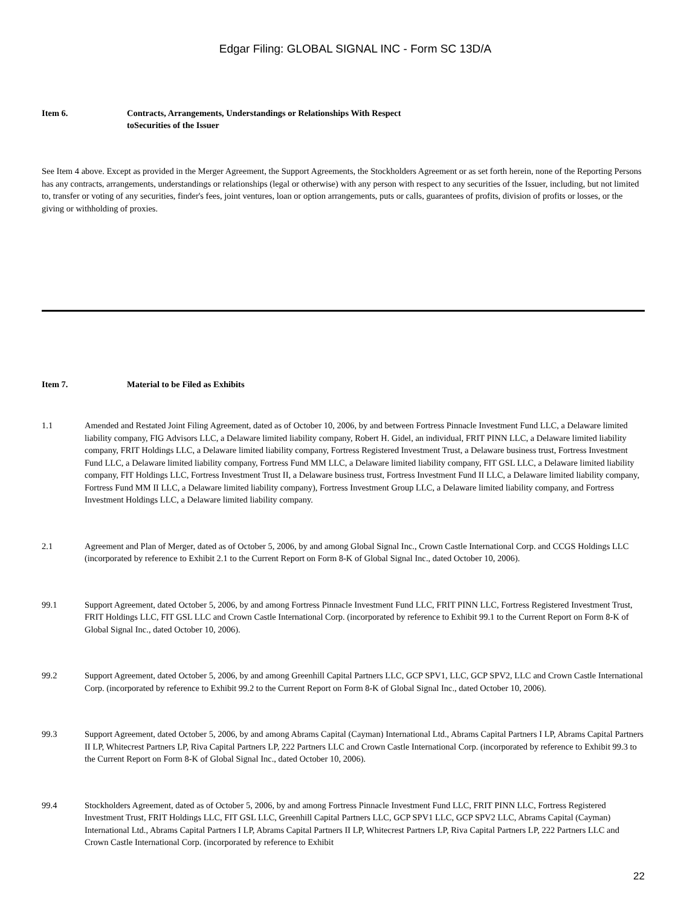Edgar Filing: GLOBAL SIGNAL INC - Form SC 13D/A
Item 6. Contracts, Arrangements, Understandings or Relationships With Respect
toSecurities of the Issuer
See Item 4 above. Except as provided in the Merger Agreement, the Support Agreements, the Stockholders Agreement or as set forth herein, none of the Reporting Persons has any contracts, arrangements, understandings or relationships (legal or otherwise) with any person with respect to any securities of the Issuer, including, but not limited to, transfer or voting of any securities, finder's fees, joint ventures, loan or option arrangements, puts or calls, guarantees of profits, division of profits or losses, or the giving or withholding of proxies.
Item 7. Material to be Filed as Exhibits
1.1 Amended and Restated Joint Filing Agreement, dated as of October 10, 2006, by and between Fortress Pinnacle Investment Fund LLC, a Delaware limited liability company, FIG Advisors LLC, a Delaware limited liability company, Robert H. Gidel, an individual, FRIT PINN LLC, a Delaware limited liability company, FRIT Holdings LLC, a Delaware limited liability company, Fortress Registered Investment Trust, a Delaware business trust, Fortress Investment Fund LLC, a Delaware limited liability company, Fortress Fund MM LLC, a Delaware limited liability company, FIT GSL LLC, a Delaware limited liability company, FIT Holdings LLC, Fortress Investment Trust II, a Delaware business trust, Fortress Investment Fund II LLC, a Delaware limited liability company, Fortress Fund MM II LLC, a Delaware limited liability company), Fortress Investment Group LLC, a Delaware limited liability company, and Fortress Investment Holdings LLC, a Delaware limited liability company.
2.1 Agreement and Plan of Merger, dated as of October 5, 2006, by and among Global Signal Inc., Crown Castle International Corp. and CCGS Holdings LLC (incorporated by reference to Exhibit 2.1 to the Current Report on Form 8-K of Global Signal Inc., dated October 10, 2006).
99.1 Support Agreement, dated October 5, 2006, by and among Fortress Pinnacle Investment Fund LLC, FRIT PINN LLC, Fortress Registered Investment Trust, FRIT Holdings LLC, FIT GSL LLC and Crown Castle International Corp. (incorporated by reference to Exhibit 99.1 to the Current Report on Form 8-K of Global Signal Inc., dated October 10, 2006).
99.2 Support Agreement, dated October 5, 2006, by and among Greenhill Capital Partners LLC, GCP SPV1, LLC, GCP SPV2, LLC and Crown Castle International Corp. (incorporated by reference to Exhibit 99.2 to the Current Report on Form 8-K of Global Signal Inc., dated October 10, 2006).
99.3 Support Agreement, dated October 5, 2006, by and among Abrams Capital (Cayman) International Ltd., Abrams Capital Partners I LP, Abrams Capital Partners II LP, Whitecrest Partners LP, Riva Capital Partners LP, 222 Partners LLC and Crown Castle International Corp. (incorporated by reference to Exhibit 99.3 to the Current Report on Form 8-K of Global Signal Inc., dated October 10, 2006).
99.4 Stockholders Agreement, dated as of October 5, 2006, by and among Fortress Pinnacle Investment Fund LLC, FRIT PINN LLC, Fortress Registered Investment Trust, FRIT Holdings LLC, FIT GSL LLC, Greenhill Capital Partners LLC, GCP SPV1 LLC, GCP SPV2 LLC, Abrams Capital (Cayman) International Ltd., Abrams Capital Partners I LP, Abrams Capital Partners II LP, Whitecrest Partners LP, Riva Capital Partners LP, 222 Partners LLC and Crown Castle International Corp. (incorporated by reference to Exhibit
22